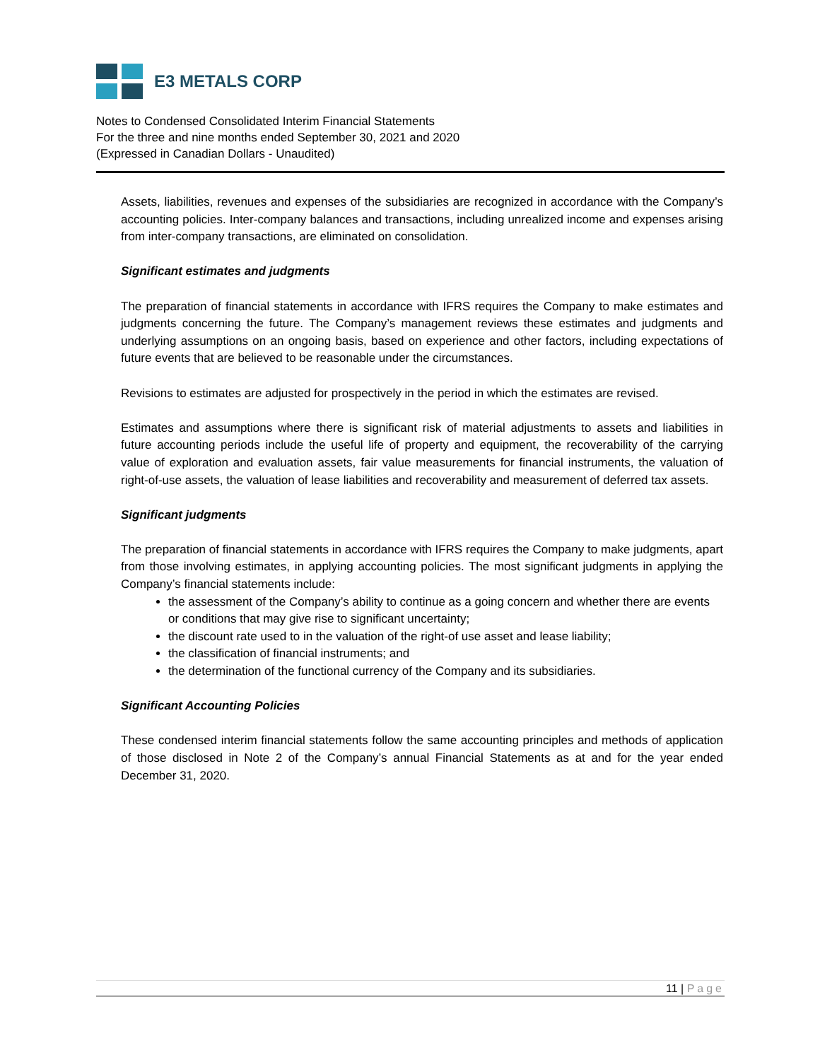E3 METALS CORP
Notes to Condensed Consolidated Interim Financial Statements
For the three and nine months ended September 30, 2021 and 2020
(Expressed in Canadian Dollars - Unaudited)
Assets, liabilities, revenues and expenses of the subsidiaries are recognized in accordance with the Company’s accounting policies. Inter-company balances and transactions, including unrealized income and expenses arising from inter-company transactions, are eliminated on consolidation.
Significant estimates and judgments
The preparation of financial statements in accordance with IFRS requires the Company to make estimates and judgments concerning the future. The Company’s management reviews these estimates and judgments and underlying assumptions on an ongoing basis, based on experience and other factors, including expectations of future events that are believed to be reasonable under the circumstances.
Revisions to estimates are adjusted for prospectively in the period in which the estimates are revised.
Estimates and assumptions where there is significant risk of material adjustments to assets and liabilities in future accounting periods include the useful life of property and equipment, the recoverability of the carrying value of exploration and evaluation assets, fair value measurements for financial instruments, the valuation of right-of-use assets, the valuation of lease liabilities and recoverability and measurement of deferred tax assets.
Significant judgments
The preparation of financial statements in accordance with IFRS requires the Company to make judgments, apart from those involving estimates, in applying accounting policies. The most significant judgments in applying the Company’s financial statements include:
the assessment of the Company’s ability to continue as a going concern and whether there are events or conditions that may give rise to significant uncertainty;
the discount rate used to in the valuation of the right-of use asset and lease liability;
the classification of financial instruments; and
the determination of the functional currency of the Company and its subsidiaries.
Significant Accounting Policies
These condensed interim financial statements follow the same accounting principles and methods of application of those disclosed in Note 2 of the Company’s annual Financial Statements as at and for the year ended December 31, 2020.
11 | Page